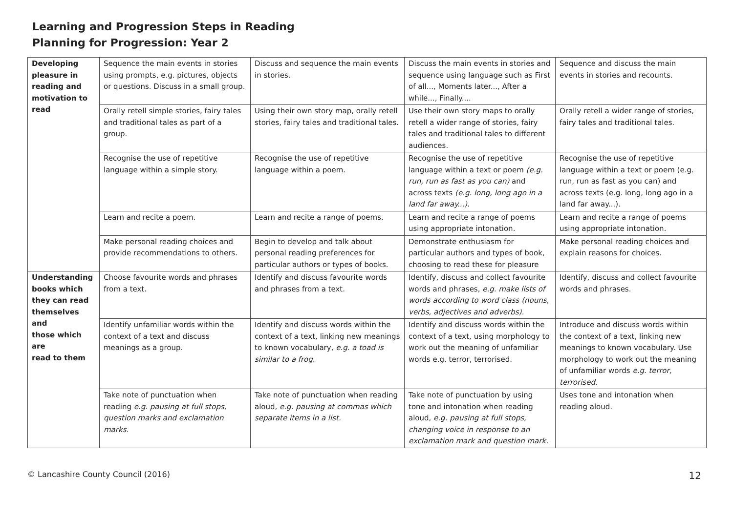Learning and Progression Steps in Reading
Planning for Progression: Year 2
| Developing pleasure in reading and motivation to read | Sequence the main events in stories using prompts, e.g. pictures, objects or questions. Discuss in a small group. | Discuss and sequence the main events in stories. | Discuss the main events in stories and sequence using language such as First of all..., Moments later..., After a while..., Finally.... | Sequence and discuss the main events in stories and recounts. |
| | Orally retell simple stories, fairy tales and traditional tales as part of a group. | Using their own story map, orally retell stories, fairy tales and traditional tales. | Use their own story maps to orally retell a wider range of stories, fairy tales and traditional tales to different audiences. | Orally retell a wider range of stories, fairy tales and traditional tales. |
| | Recognise the use of repetitive language within a simple story. | Recognise the use of repetitive language within a poem. | Recognise the use of repetitive language within a text or poem (e.g. run, run as fast as you can) and across texts (e.g. long, long ago in a land far away...) . | Recognise the use of repetitive language within a text or poem (e.g. run, run as fast as you can) and across texts (e.g. long, long ago in a land far away...). |
| | Learn and recite a poem. | Learn and recite a range of poems. | Learn and recite a range of poems using appropriate intonation. | Learn and recite a range of poems using appropriate intonation. |
| | Make personal reading choices and provide recommendations to others. | Begin to develop and talk about personal reading preferences for particular authors or types of books. | Demonstrate enthusiasm for particular authors and types of book, choosing to read these for pleasure | Make personal reading choices and explain reasons for choices. |
| Understanding books which they can read themselves and those which are read to them | Choose favourite words and phrases from a text. | Identify and discuss favourite words and phrases from a text. | Identify, discuss and collect favourite words and phrases, e.g. make lists of words according to word class (nouns, verbs, adjectives and adverbs). | Identify, discuss and collect favourite words and phrases. |
| | Identify unfamiliar words within the context of a text and discuss meanings as a group. | Identify and discuss words within the context of a text, linking new meanings to known vocabulary, e.g. a toad is similar to a frog. | Identify and discuss words within the context of a text, using morphology to work out the meaning of unfamiliar words e.g. terror, terrorised. | Introduce and discuss words within the context of a text, linking new meanings to known vocabulary. Use morphology to work out the meaning of unfamiliar words e.g. terror, terrorised. |
| | Take note of punctuation when reading e.g. pausing at full stops, question marks and exclamation marks. | Take note of punctuation when reading aloud, e.g. pausing at commas which separate items in a list. | Take note of punctuation by using tone and intonation when reading aloud, e.g. pausing at full stops, changing voice in response to an exclamation mark and question mark. | Uses tone and intonation when reading aloud. |
© Lancashire County Council (2016) 12